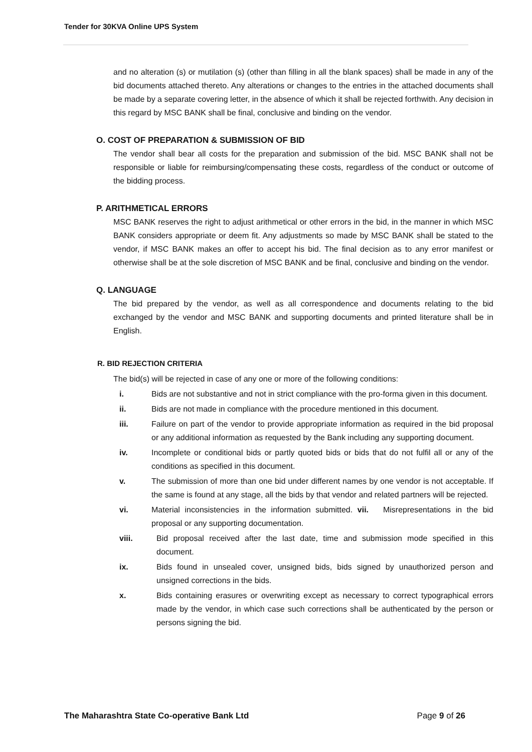Tender for 30KVA Online UPS System
and no alteration (s) or mutilation (s) (other than filling in all the blank spaces) shall be made in any of the bid documents attached thereto. Any alterations or changes to the entries in the attached documents shall be made by a separate covering letter, in the absence of which it shall be rejected forthwith. Any decision in this regard by MSC BANK shall be final, conclusive and binding on the vendor.
O. COST OF PREPARATION & SUBMISSION OF BID
The vendor shall bear all costs for the preparation and submission of the bid. MSC BANK shall not be responsible or liable for reimbursing/compensating these costs, regardless of the conduct or outcome of the bidding process.
P. ARITHMETICAL ERRORS
MSC BANK reserves the right to adjust arithmetical or other errors in the bid, in the manner in which MSC BANK considers appropriate or deem fit. Any adjustments so made by MSC BANK shall be stated to the vendor, if MSC BANK makes an offer to accept his bid. The final decision as to any error manifest or otherwise shall be at the sole discretion of MSC BANK and be final, conclusive and binding on the vendor.
Q. LANGUAGE
The bid prepared by the vendor, as well as all correspondence and documents relating to the bid exchanged by the vendor and MSC BANK and supporting documents and printed literature shall be in English.
R. BID REJECTION CRITERIA
The bid(s) will be rejected in case of any one or more of the following conditions:
i. Bids are not substantive and not in strict compliance with the pro-forma given in this document.
ii. Bids are not made in compliance with the procedure mentioned in this document.
iii. Failure on part of the vendor to provide appropriate information as required in the bid proposal or any additional information as requested by the Bank including any supporting document.
iv. Incomplete or conditional bids or partly quoted bids or bids that do not fulfil all or any of the conditions as specified in this document.
v. The submission of more than one bid under different names by one vendor is not acceptable. If the same is found at any stage, all the bids by that vendor and related partners will be rejected.
vi. Material inconsistencies in the information submitted. vii. Misrepresentations in the bid proposal or any supporting documentation.
viii. Bid proposal received after the last date, time and submission mode specified in this document.
ix. Bids found in unsealed cover, unsigned bids, bids signed by unauthorized person and unsigned corrections in the bids.
x. Bids containing erasures or overwriting except as necessary to correct typographical errors made by the vendor, in which case such corrections shall be authenticated by the person or persons signing the bid.
The Maharashtra State Co-operative Bank Ltd Page 9 of 26